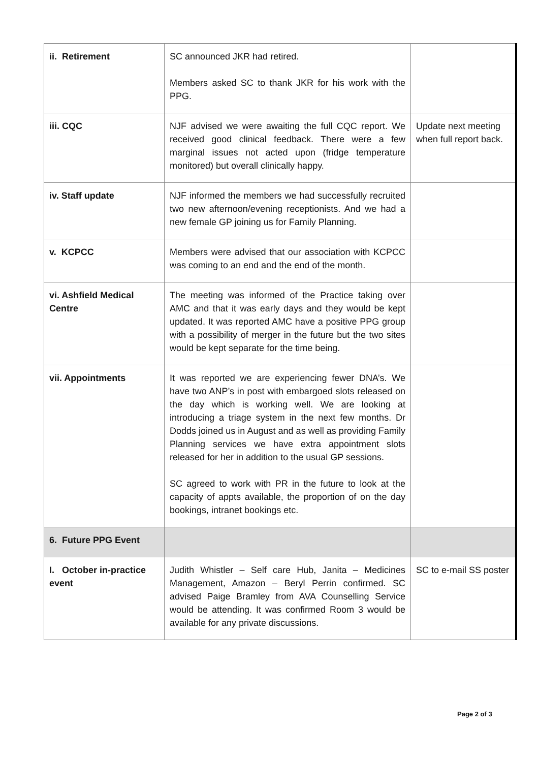| ii. Retirement | SC announced JKR had retired. Members asked SC to thank JKR for his work with the PPG. | |
| iii. CQC | NJF advised we were awaiting the full CQC report. We received good clinical feedback. There were a few marginal issues not acted upon (fridge temperature monitored) but overall clinically happy. | Update next meeting when full report back. |
| iv. Staff update | NJF informed the members we had successfully recruited two new afternoon/evening receptionists. And we had a new female GP joining us for Family Planning. | |
| v. KCPCC | Members were advised that our association with KCPCC was coming to an end and the end of the month. | |
| vi. Ashfield Medical Centre | The meeting was informed of the Practice taking over AMC and that it was early days and they would be kept updated. It was reported AMC have a positive PPG group with a possibility of merger in the future but the two sites would be kept separate for the time being. | |
| vii. Appointments | It was reported we are experiencing fewer DNA’s. We have two ANP’s in post with embargoed slots released on the day which is working well. We are looking at introducing a triage system in the next few months. Dr Dodds joined us in August and as well as providing Family Planning services we have extra appointment slots released for her in addition to the usual GP sessions. SC agreed to work with PR in the future to look at the capacity of appts available, the proportion of on the day bookings, intranet bookings etc. | |
| 6. Future PPG Event | | |
| I. October in-practice event | Judith Whistler – Self care Hub, Janita – Medicines Management, Amazon – Beryl Perrin confirmed. SC advised Paige Bramley from AVA Counselling Service would be attending. It was confirmed Room 3 would be available for any private discussions. | SC to e-mail SS poster |
Page 2 of 3